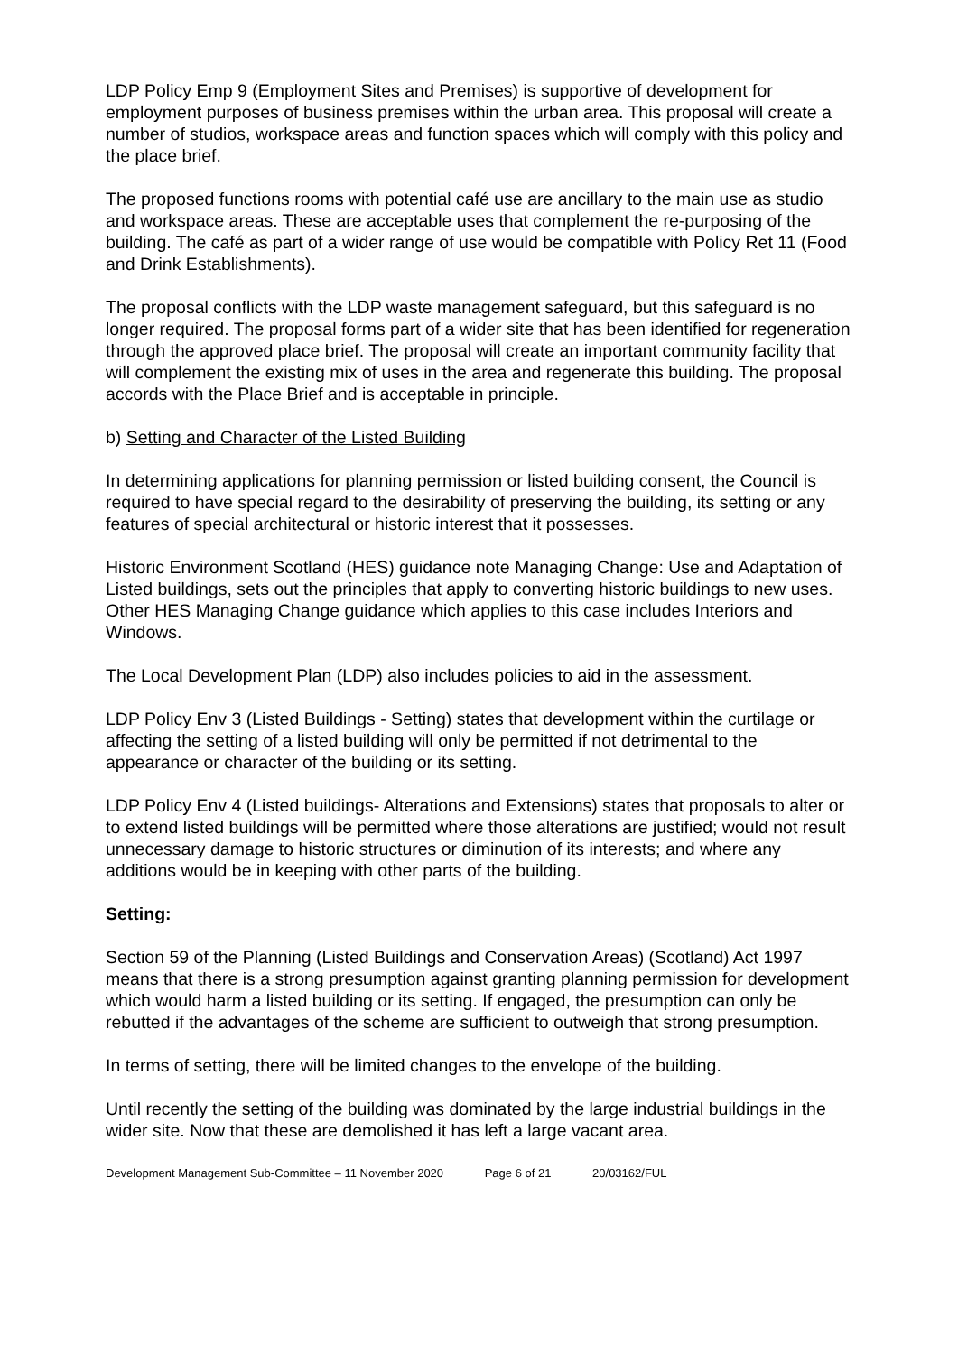LDP Policy Emp 9 (Employment Sites and Premises) is supportive of development for employment purposes of business premises within the urban area. This proposal will create a number of studios, workspace areas and function spaces which will comply with this policy and the place brief.
The proposed functions rooms with potential café use are ancillary to the main use as studio and workspace areas. These are acceptable uses that complement the re-purposing of the building. The café as part of a wider range of use would be compatible with Policy Ret 11 (Food and Drink Establishments).
The proposal conflicts with the LDP waste management safeguard, but this safeguard is no longer required. The proposal forms part of a wider site that has been identified for regeneration through the approved place brief. The proposal will create an important community facility that will complement the existing mix of uses in the area and regenerate this building. The proposal accords with the Place Brief and is acceptable in principle.
b) Setting and Character of the Listed Building
In determining applications for planning permission or listed building consent, the Council is required to have special regard to the desirability of preserving the building, its setting or any features of special architectural or historic interest that it possesses.
Historic Environment Scotland (HES) guidance note Managing Change: Use and Adaptation of Listed buildings, sets out the principles that apply to converting historic buildings to new uses. Other HES Managing Change guidance which applies to this case includes Interiors and Windows.
The Local Development Plan (LDP) also includes policies to aid in the assessment.
LDP Policy Env 3 (Listed Buildings - Setting) states that development within the curtilage or affecting the setting of a listed building will only be permitted if not detrimental to the appearance or character of the building or its setting.
LDP Policy Env 4 (Listed buildings- Alterations and Extensions) states that proposals to alter or to extend listed buildings will be permitted where those alterations are justified; would not result unnecessary damage to historic structures or diminution of its interests; and where any additions would be in keeping with other parts of the building.
Setting:
Section 59 of the Planning (Listed Buildings and Conservation Areas) (Scotland) Act 1997 means that there is a strong presumption against granting planning permission for development which would harm a listed building or its setting. If engaged, the presumption can only be rebutted if the advantages of the scheme are sufficient to outweigh that strong presumption.
In terms of setting, there will be limited changes to the envelope of the building.
Until recently the setting of the building was dominated by the large industrial buildings in the wider site. Now that these are demolished it has left a large vacant area.
Development Management Sub-Committee – 11 November 2020 Page 6 of 21 20/03162/FUL